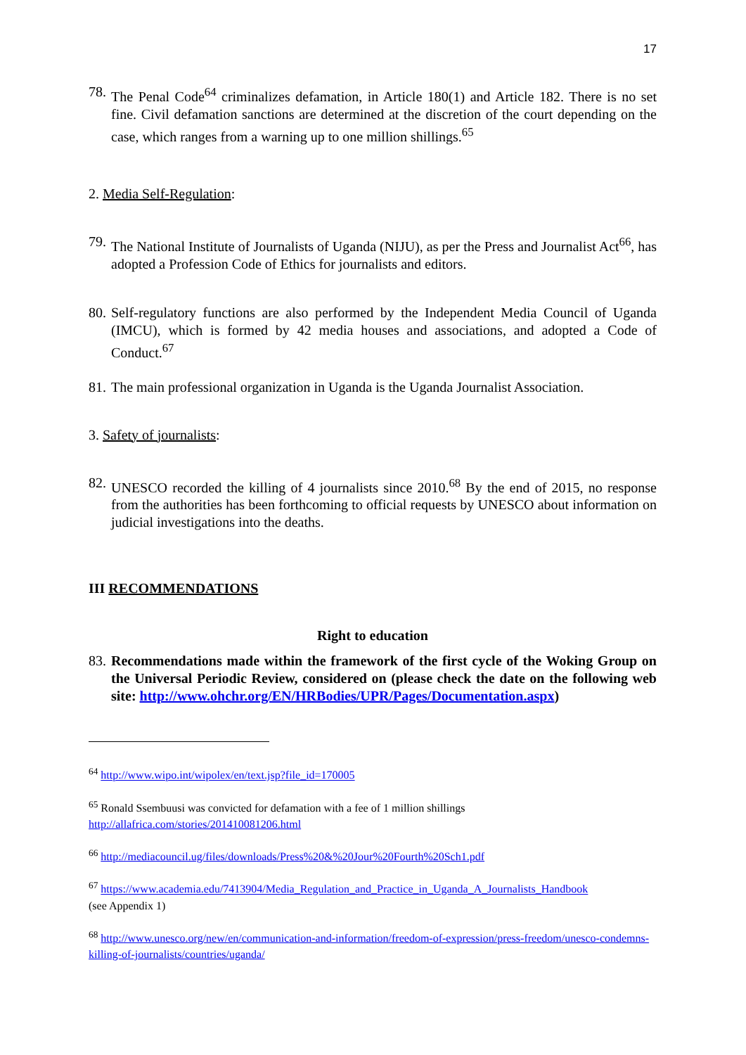17
78. The Penal Code<sup>64</sup> criminalizes defamation, in Article 180(1) and Article 182. There is no set fine. Civil defamation sanctions are determined at the discretion of the court depending on the case, which ranges from a warning up to one million shillings.<sup>65</sup>
2. Media Self-Regulation:
79. The National Institute of Journalists of Uganda (NIJU), as per the Press and Journalist Act<sup>66</sup>, has adopted a Profession Code of Ethics for journalists and editors.
80. Self-regulatory functions are also performed by the Independent Media Council of Uganda (IMCU), which is formed by 42 media houses and associations, and adopted a Code of Conduct.<sup>67</sup>
81. The main professional organization in Uganda is the Uganda Journalist Association.
3. Safety of journalists:
82. UNESCO recorded the killing of 4 journalists since 2010.<sup>68</sup> By the end of 2015, no response from the authorities has been forthcoming to official requests by UNESCO about information on judicial investigations into the deaths.
III RECOMMENDATIONS
Right to education
83. Recommendations made within the framework of the first cycle of the Woking Group on the Universal Periodic Review, considered on (please check the date on the following web site: http://www.ohchr.org/EN/HRBodies/UPR/Pages/Documentation.aspx)
<sup>64</sup> http://www.wipo.int/wipolex/en/text.jsp?file_id=170005
<sup>65</sup> Ronald Ssembuusi was convicted for defamation with a fee of 1 million shillings
http://allafrica.com/stories/201410081206.html
<sup>66</sup> http://mediacouncil.ug/files/downloads/Press%20&%20Jour%20Fourth%20Sch1.pdf
<sup>67</sup> https://www.academia.edu/7413904/Media_Regulation_and_Practice_in_Uganda_A_Journalists_Handbook
(see Appendix 1)
<sup>68</sup> http://www.unesco.org/new/en/communication-and-information/freedom-of-expression/press-freedom/unesco-condemns-killing-of-journalists/countries/uganda/